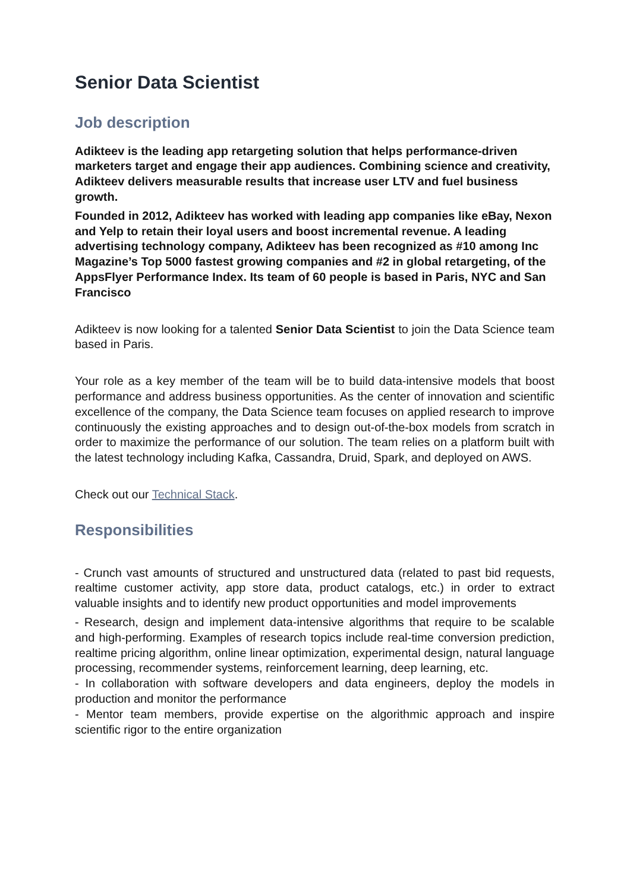Senior Data Scientist
Job description
Adikteev is the leading app retargeting solution that helps performance-driven marketers target and engage their app audiences. Combining science and creativity, Adikteev delivers measurable results that increase user LTV and fuel business growth.
Founded in 2012, Adikteev has worked with leading app companies like eBay, Nexon and Yelp to retain their loyal users and boost incremental revenue. A leading advertising technology company, Adikteev has been recognized as #10 among Inc Magazine’s Top 5000 fastest growing companies and #2 in global retargeting, of the AppsFlyer Performance Index. Its team of 60 people is based in Paris, NYC and San Francisco
Adikteev is now looking for a talented Senior Data Scientist to join the Data Science team based in Paris.
Your role as a key member of the team will be to build data-intensive models that boost performance and address business opportunities. As the center of innovation and scientific excellence of the company, the Data Science team focuses on applied research to improve continuously the existing approaches and to design out-of-the-box models from scratch in order to maximize the performance of our solution. The team relies on a platform built with the latest technology including Kafka, Cassandra, Druid, Spark, and deployed on AWS.
Check out our Technical Stack.
Responsibilities
- Crunch vast amounts of structured and unstructured data (related to past bid requests, realtime customer activity, app store data, product catalogs, etc.) in order to extract valuable insights and to identify new product opportunities and model improvements
- Research, design and implement data-intensive algorithms that require to be scalable and high-performing. Examples of research topics include real-time conversion prediction, realtime pricing algorithm, online linear optimization, experimental design, natural language processing, recommender systems, reinforcement learning, deep learning, etc.
- In collaboration with software developers and data engineers, deploy the models in production and monitor the performance
- Mentor team members, provide expertise on the algorithmic approach and inspire scientific rigor to the entire organization